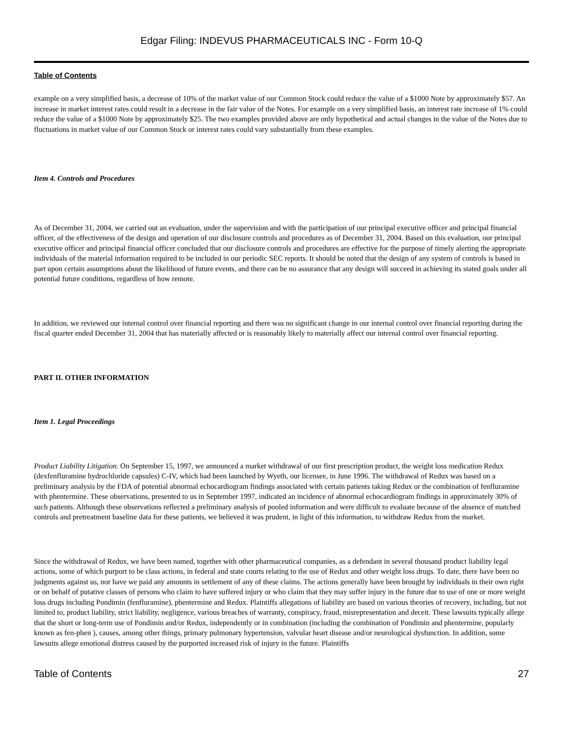Edgar Filing: INDEVUS PHARMACEUTICALS INC - Form 10-Q
Table of Contents
example on a very simplified basis, a decrease of 10% of the market value of our Common Stock could reduce the value of a $1000 Note by approximately $57. An increase in market interest rates could result in a decrease in the fair value of the Notes. For example on a very simplified basis, an interest rate increase of 1% could reduce the value of a $1000 Note by approximately $25. The two examples provided above are only hypothetical and actual changes in the value of the Notes due to fluctuations in market value of our Common Stock or interest rates could vary substantially from these examples.
Item 4. Controls and Procedures
As of December 31, 2004, we carried out an evaluation, under the supervision and with the participation of our principal executive officer and principal financial officer, of the effectiveness of the design and operation of our disclosure controls and procedures as of December 31, 2004. Based on this evaluation, our principal executive officer and principal financial officer concluded that our disclosure controls and procedures are effective for the purpose of timely alerting the appropriate individuals of the material information required to be included in our periodic SEC reports. It should be noted that the design of any system of controls is based in part upon certain assumptions about the likelihood of future events, and there can be no assurance that any design will succeed in achieving its stated goals under all potential future conditions, regardless of how remote.
In addition, we reviewed our internal control over financial reporting and there was no significant change in our internal control over financial reporting during the fiscal quarter ended December 31, 2004 that has materially affected or is reasonably likely to materially affect our internal control over financial reporting.
PART II. OTHER INFORMATION
Item 1. Legal Proceedings
Product Liability Litigation. On September 15, 1997, we announced a market withdrawal of our first prescription product, the weight loss medication Redux (dexfenfluramine hydrochloride capsules) C-IV, which had been launched by Wyeth, our licensee, in June 1996. The withdrawal of Redux was based on a preliminary analysis by the FDA of potential abnormal echocardiogram findings associated with certain patients taking Redux or the combination of fenfluramine with phentermine. These observations, presented to us in September 1997, indicated an incidence of abnormal echocardiogram findings in approximately 30% of such patients. Although these observations reflected a preliminary analysis of pooled information and were difficult to evaluate because of the absence of matched controls and pretreatment baseline data for these patients, we believed it was prudent, in light of this information, to withdraw Redux from the market.
Since the withdrawal of Redux, we have been named, together with other pharmaceutical companies, as a defendant in several thousand product liability legal actions, some of which purport to be class actions, in federal and state courts relating to the use of Redux and other weight loss drugs. To date, there have been no judgments against us, nor have we paid any amounts in settlement of any of these claims. The actions generally have been brought by individuals in their own right or on behalf of putative classes of persons who claim to have suffered injury or who claim that they may suffer injury in the future due to use of one or more weight loss drugs including Pondimin (fenfluramine), phentermine and Redux. Plaintiffs allegations of liability are based on various theories of recovery, including, but not limited to, product liability, strict liability, negligence, various breaches of warranty, conspiracy, fraud, misrepresentation and deceit. These lawsuits typically allege that the short or long-term use of Pondimin and/or Redux, independently or in combination (including the combination of Pondimin and phentermine, popularly known as fen-phen ), causes, among other things, primary pulmonary hypertension, valvular heart disease and/or neurological dysfunction. In addition, some lawsuits allege emotional distress caused by the purported increased risk of injury in the future. Plaintiffs
Table of Contents 27